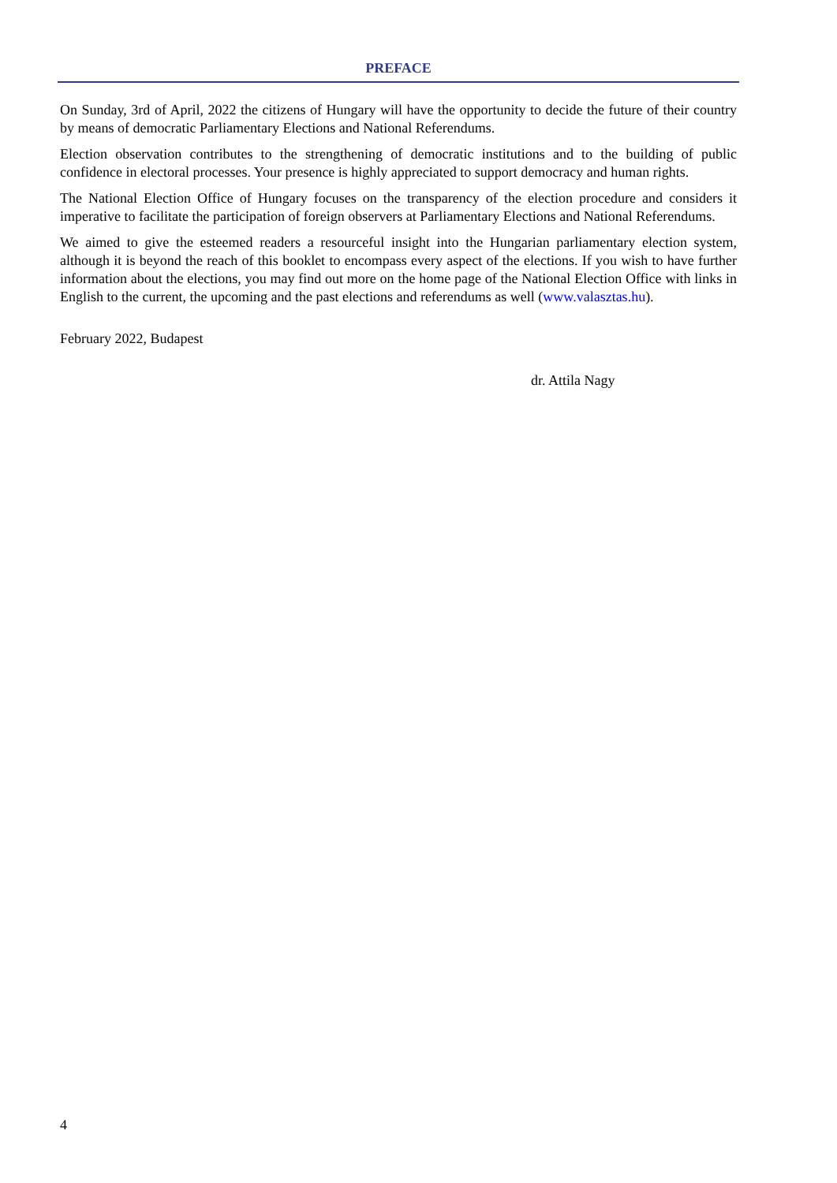PREFACE
On Sunday, 3rd of April, 2022 the citizens of Hungary will have the opportunity to decide the future of their country by means of democratic Parliamentary Elections and National Referendums.
Election observation contributes to the strengthening of democratic institutions and to the building of public confidence in electoral processes. Your presence is highly appreciated to support democracy and human rights.
The National Election Office of Hungary focuses on the transparency of the election procedure and considers it imperative to facilitate the participation of foreign observers at Parliamentary Elections and National Referendums.
We aimed to give the esteemed readers a resourceful insight into the Hungarian parliamentary election system, although it is beyond the reach of this booklet to encompass every aspect of the elections. If you wish to have further information about the elections, you may find out more on the home page of the National Election Office with links in English to the current, the upcoming and the past elections and referendums as well (www.valasztas.hu).
February 2022, Budapest
dr. Attila Nagy
4